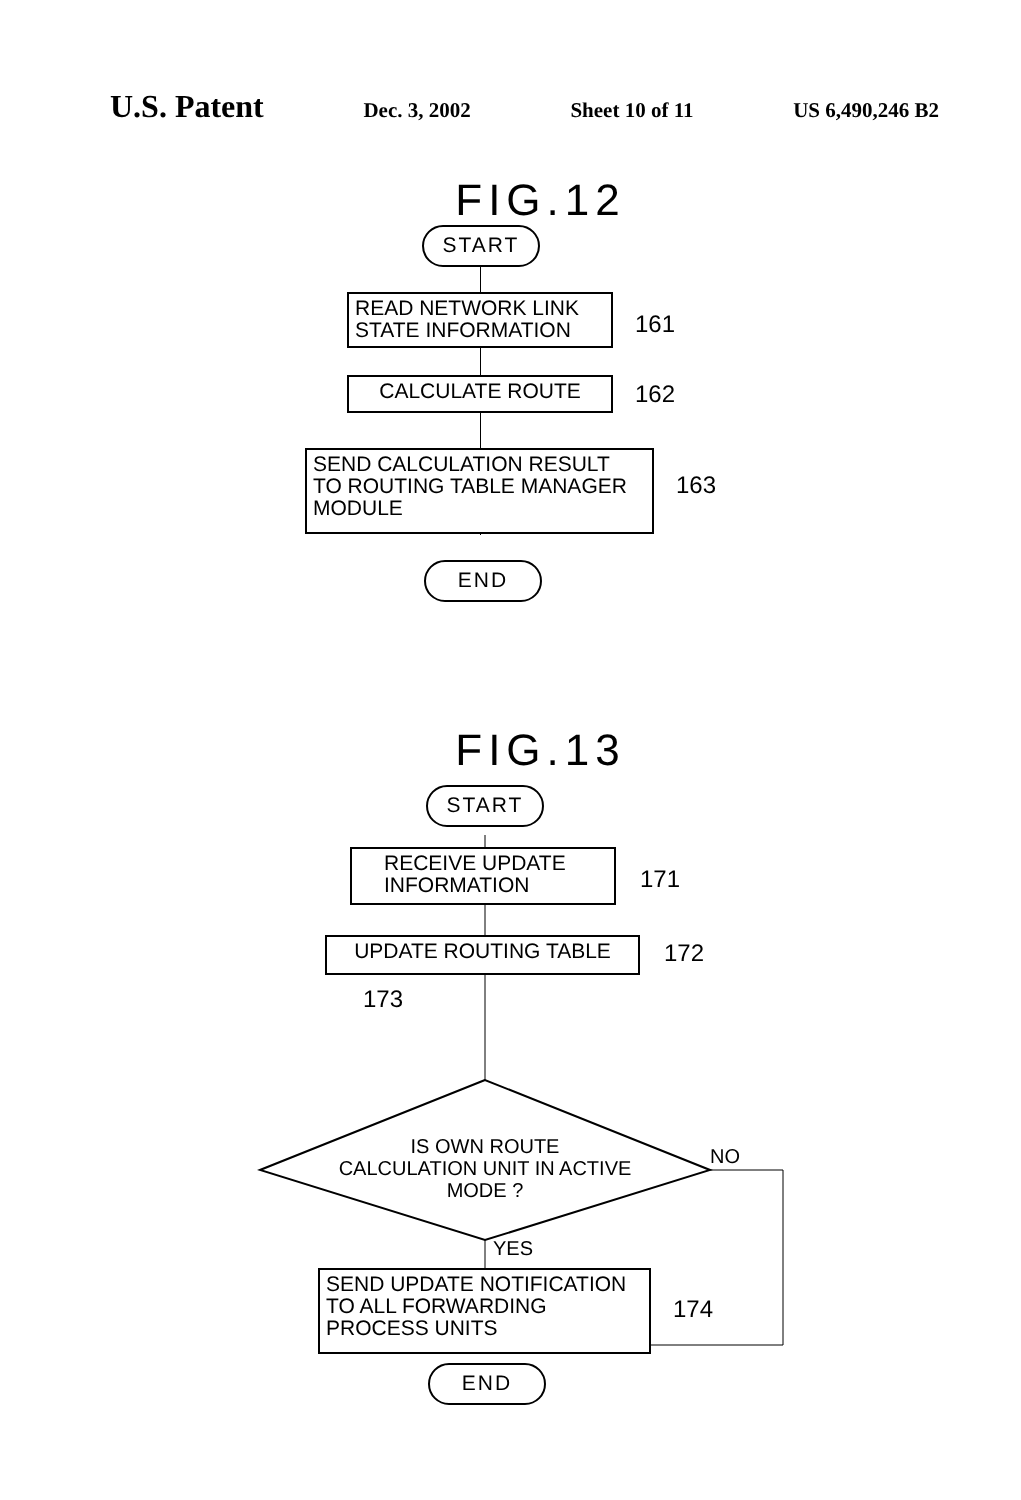U.S. Patent
Dec. 3, 2002 Sheet 10 of 11 US 6,490,246 B2
FIG.12
START
READ NETWORK LINK
STATE INFORMATION
161
CALCULATE ROUTE 162
SEND CALCULATION RESULT
TO ROUTING TABLE MANAGER
MODULE
163
END
FIG.13
START
RECEIVE UPDATE
INFORMATION
171
UPDATE ROUTING TABLE 172
173
IS OWN ROUTE
CALCULATION UNIT IN ACTIVE
MODE ?
NO
YES
SEND UPDATE NOTIFICATION
TO ALL FORWARDING
PROCESS UNITS
174
END